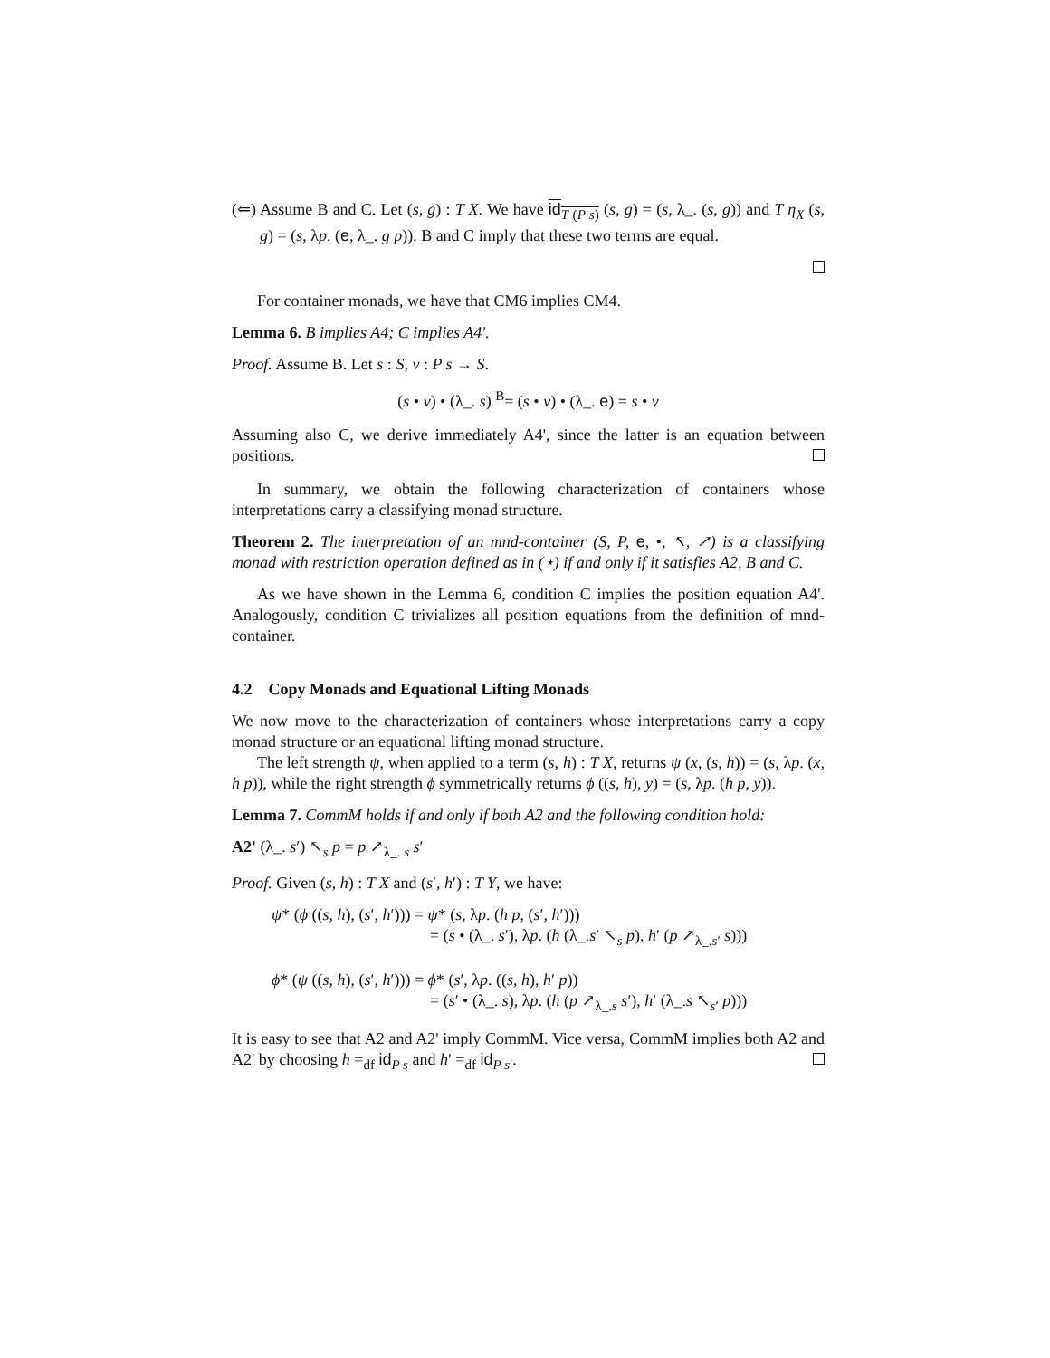(⇐) Assume B and C. Let (s, g) : T X. We have id<sub>T (P s)</sub> (s, g) = (s, λ_. (s, g)) and T η<sub>X</sub> (s, g) = (s, λp. (e, λ_. g p)). B and C imply that these two terms are equal.
For container monads, we have that CM6 implies CM4.
Lemma 6. B implies A4; C implies A4'.
Proof. Assume B. Let s : S, v : P s → S.
(s • v) • (λ_. s) <sup>B</sup>= (s • v) • (λ_. e) = s • v
Assuming also C, we derive immediately A4', since the latter is an equation between positions.
In summary, we obtain the following characterization of containers whose interpretations carry a classifying monad structure.
Theorem 2. The interpretation of an mnd-container (S, P, e, •, ↖, ↗) is a classifying monad with restriction operation defined as in (⋆) if and only if it satisfies A2, B and C.
As we have shown in the Lemma 6, condition C implies the position equation A4'. Analogously, condition C trivializes all position equations from the definition of mnd-container.
4.2 Copy Monads and Equational Lifting Monads
We now move to the characterization of containers whose interpretations carry a copy monad structure or an equational lifting monad structure.
The left strength ψ, when applied to a term (s, h) : T X, returns ψ (x, (s, h)) = (s, λp. (x, h p)), while the right strength ϕ symmetrically returns ϕ ((s, h), y) = (s, λp. (h p, y)).
Lemma 7. CommM holds if and only if both A2 and the following condition hold:
A2' (λ_. s′) ↖<sub>s</sub> p = p ↗<sub>λ_. s</sub> s′
Proof. Given (s, h) : T X and (s′, h′) : T Y, we have:
ψ* (ϕ ((s, h), (s′, h′))) = ψ* (s, λp. (h p, (s′, h′)))
= (s • (λ_. s′), λp. (h (λ_.s′ ↖<sub>s</sub> p), h′ (p ↗<sub>λ_.s′</sub> s)))
ϕ* (ψ ((s, h), (s′, h′))) = ϕ* (s′, λp. ((s, h), h′ p))
= (s′ • (λ_. s), λp. (h (p ↗<sub>λ_.s</sub> s′), h′ (λ_.s ↖<sub>s′</sub> p)))
It is easy to see that A2 and A2' imply CommM. Vice versa, CommM implies both A2 and A2' by choosing h =<sub>df</sub> id<sub>P s</sub> and h′ =<sub>df</sub> id<sub>P s′</sub>.